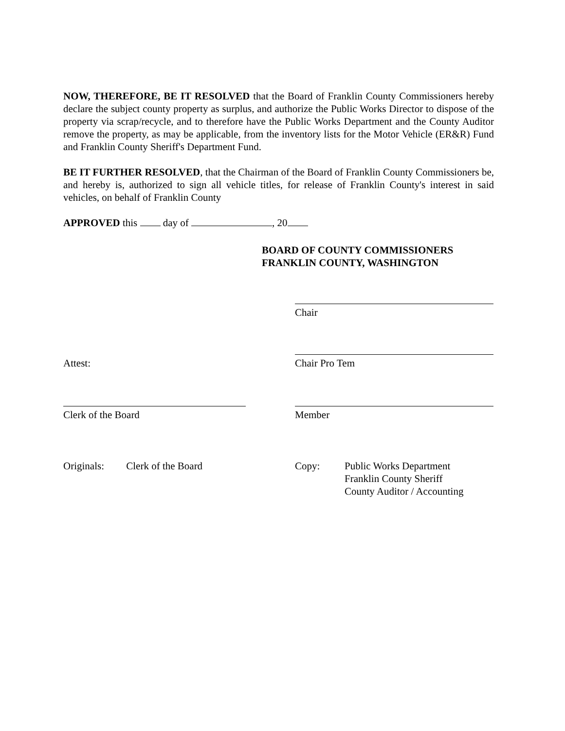NOW, THEREFORE, BE IT RESOLVED that the Board of Franklin County Commissioners hereby declare the subject county property as surplus, and authorize the Public Works Director to dispose of the property via scrap/recycle, and to therefore have the Public Works Department and the County Auditor remove the property, as may be applicable, from the inventory lists for the Motor Vehicle (ER&R) Fund and Franklin County Sheriff's Department Fund.
BE IT FURTHER RESOLVED, that the Chairman of the Board of Franklin County Commissioners be, and hereby is, authorized to sign all vehicle titles, for release of Franklin County's interest in said vehicles, on behalf of Franklin County
APPROVED this day of , 20
BOARD OF COUNTY COMMISSIONERS
FRANKLIN COUNTY, WASHINGTON
Chair
Attest: Chair Pro Tem
Clerk of the Board Member
Originals: Clerk of the Board
Copy: Public Works Department
Franklin County Sheriff
County Auditor / Accounting